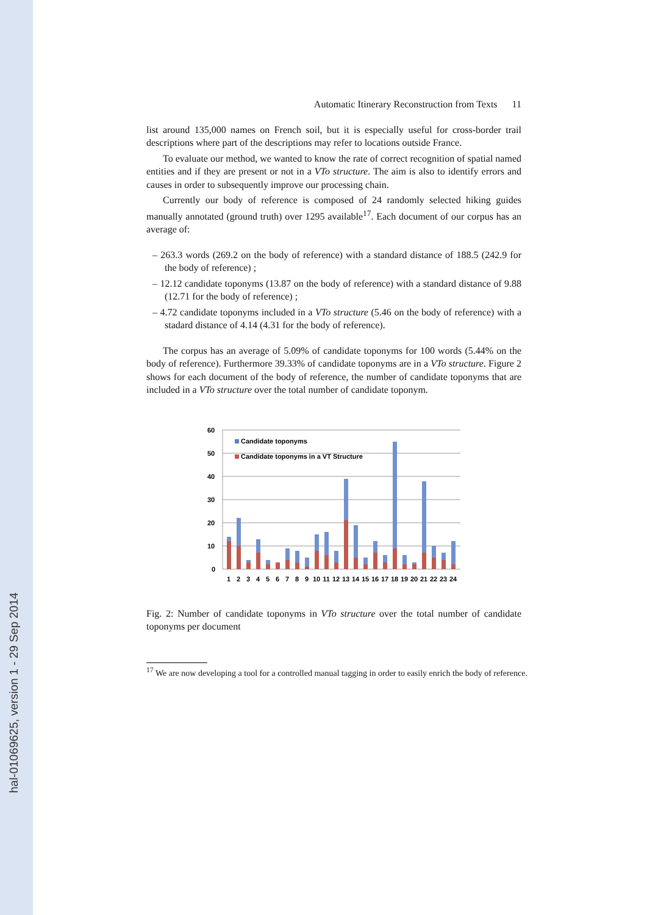hal-01069625, version 1 - 29 Sep 2014
Automatic Itinerary Reconstruction from Texts 11
list around 135,000 names on French soil, but it is especially useful for cross-border trail descriptions where part of the descriptions may refer to locations outside France.
To evaluate our method, we wanted to know the rate of correct recognition of spatial named entities and if they are present or not in a VTo structure. The aim is also to identify errors and causes in order to subsequently improve our processing chain.
Currently our body of reference is composed of 24 randomly selected hiking guides manually annotated (ground truth) over 1295 available<sup>17</sup>. Each document of our corpus has an average of:
– 263.3 words (269.2 on the body of reference) with a standard distance of 188.5 (242.9 for the body of reference) ;
– 12.12 candidate toponyms (13.87 on the body of reference) with a standard distance of 9.88 (12.71 for the body of reference) ;
– 4.72 candidate toponyms included in a VTo structure (5.46 on the body of reference) with a stadard distance of 4.14 (4.31 for the body of reference).
The corpus has an average of 5.09% of candidate toponyms for 100 words (5.44% on the body of reference). Furthermore 39.33% of candidate toponyms are in a VTo structure. Figure 2 shows for each document of the body of reference, the number of candidate toponyms that are included in a VTo structure over the total number of candidate toponym.
60
50
40
30
20
10
0
Candidate toponyms
Candidate toponyms in a VT Structure
1
2
3
4
5
6
7
8
9
10
11
12
13
14
15
16
17
18
19
20
21
22
23
24
Fig. 2: Number of candidate toponyms in VTo structure over the total number of candidate toponyms per document
<sup>17</sup> We are now developing a tool for a controlled manual tagging in order to easily enrich the body of reference.